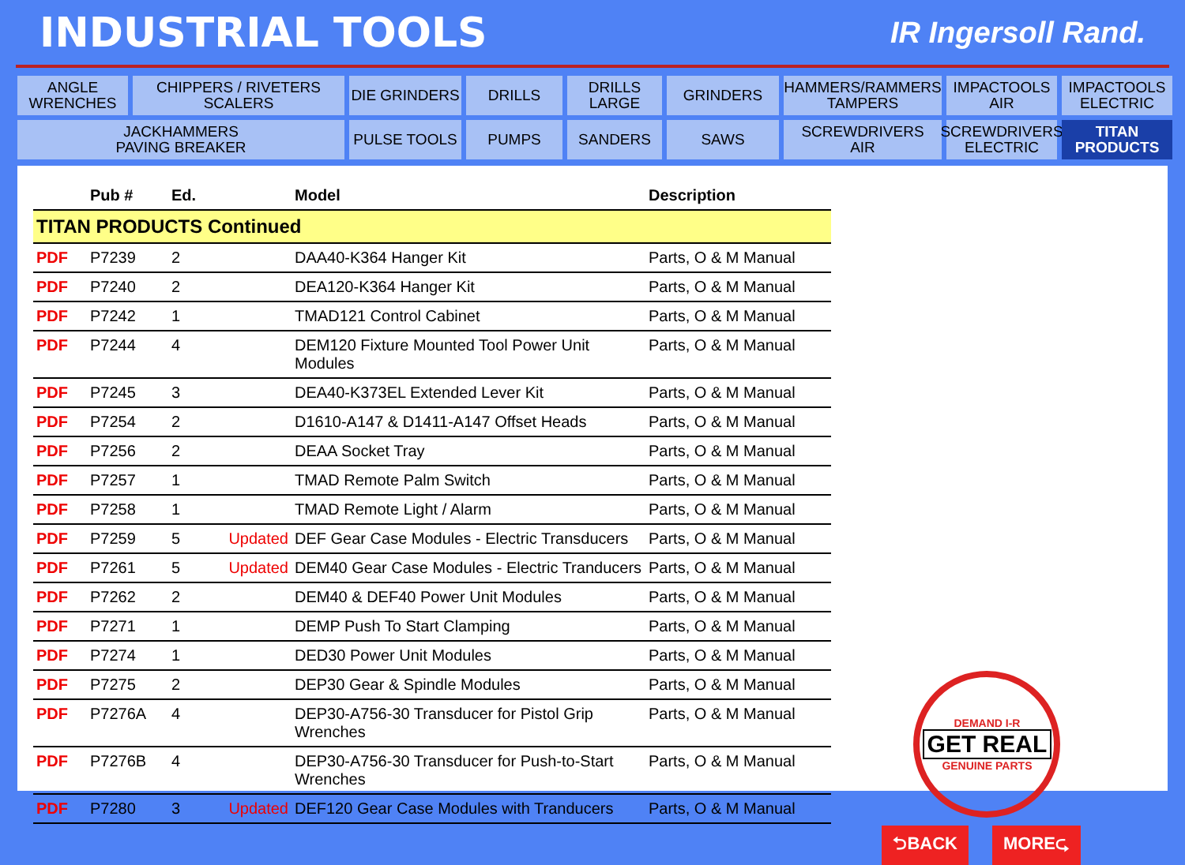INDUSTRIAL TOOLS
IR Ingersoll Rand.
ANGLE
WRENCHES
CHIPPERS / RIVETERS
SCALERS
DIE GRINDERS
DRILLS
DRILLS
LARGE
GRINDERS
HAMMERS/RAMMERS
TAMPERS
IMPACTOOLS
AIR
IMPACTOOLS
ELECTRIC
JACKHAMMERS
PAVING BREAKER
PULSE TOOLS
PUMPS
SANDERS
SAWS
SCREWDRIVERS
AIR
SCREWDRIVERS
ELECTRIC
TITAN
PRODUCTS
| | Pub # | Ed. | | Model | Description |
| --- | --- | --- | --- | --- | --- |
| TITAN PRODUCTS Continued | | | | | |
| PDF | P7239 | 2 | | DAA40-K364 Hanger Kit | Parts, O & M Manual |
| PDF | P7240 | 2 | | DEA120-K364 Hanger Kit | Parts, O & M Manual |
| PDF | P7242 | 1 | | TMAD121 Control Cabinet | Parts, O & M Manual |
| PDF | P7244 | 4 | | DEM120 Fixture Mounted Tool Power Unit Modules | Parts, O & M Manual |
| PDF | P7245 | 3 | | DEA40-K373EL Extended Lever Kit | Parts, O & M Manual |
| PDF | P7254 | 2 | | D1610-A147 & D1411-A147 Offset Heads | Parts, O & M Manual |
| PDF | P7256 | 2 | | DEAA Socket Tray | Parts, O & M Manual |
| PDF | P7257 | 1 | | TMAD Remote Palm Switch | Parts, O & M Manual |
| PDF | P7258 | 1 | | TMAD Remote Light / Alarm | Parts, O & M Manual |
| PDF | P7259 | 5 | Updated | DEF Gear Case Modules - Electric Transducers | Parts, O & M Manual |
| PDF | P7261 | 5 | Updated | DEM40 Gear Case Modules - Electric Tranducers | Parts, O & M Manual |
| PDF | P7262 | 2 | | DEM40 & DEF40 Power Unit Modules | Parts, O & M Manual |
| PDF | P7271 | 1 | | DEMP Push To Start Clamping | Parts, O & M Manual |
| PDF | P7274 | 1 | | DED30 Power Unit Modules | Parts, O & M Manual |
| PDF | P7275 | 2 | | DEP30 Gear & Spindle Modules | Parts, O & M Manual |
| PDF | P7276A | 4 | | DEP30-A756-30 Transducer for Pistol Grip Wrenches | Parts, O & M Manual |
| PDF | P7276B | 4 | | DEP30-A756-30 Transducer for Push-to-Start Wrenches | Parts, O & M Manual |
| PDF | P7280 | 3 | Updated | DEF120 Gear Case Modules with Tranducers | Parts, O & M Manual |
DEMAND I-R
GET REAL
GENUINE PARTS
⮌BACK MORE⮎